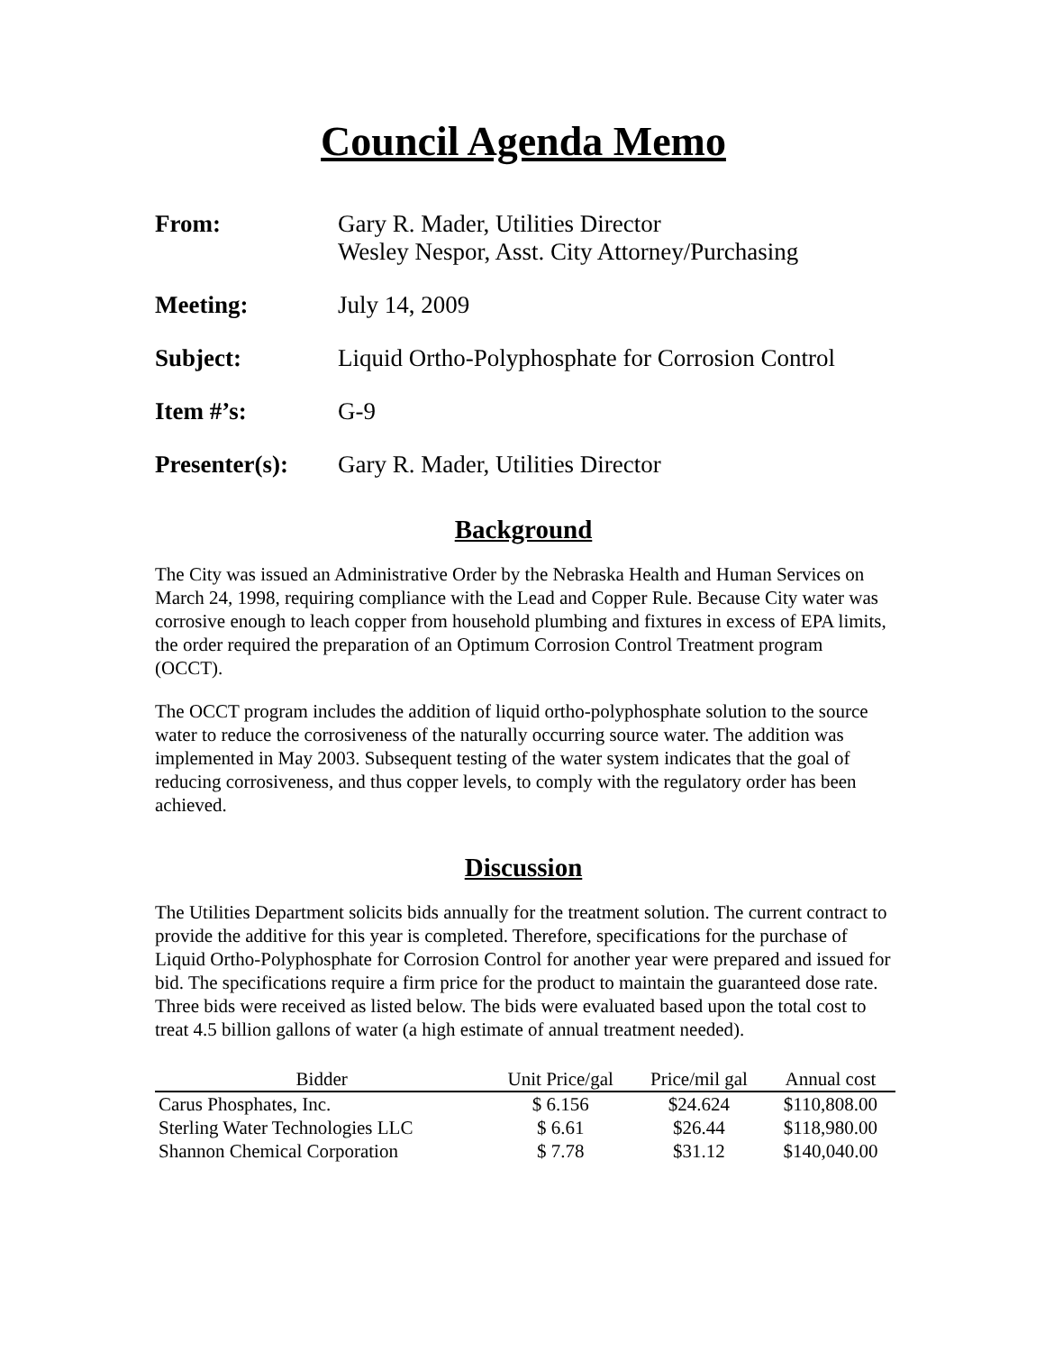Council Agenda Memo
From: Gary R. Mader, Utilities Director
Wesley Nespor, Asst. City Attorney/Purchasing
Meeting: July 14, 2009
Subject: Liquid Ortho-Polyphosphate for Corrosion Control
Item #’s: G-9
Presenter(s):
Gary R. Mader, Utilities Director
Background
The City was issued an Administrative Order by the Nebraska Health and Human Services on March 24, 1998, requiring compliance with the Lead and Copper Rule. Because City water was corrosive enough to leach copper from household plumbing and fixtures in excess of EPA limits, the order required the preparation of an Optimum Corrosion Control Treatment program (OCCT).
The OCCT program includes the addition of liquid ortho-polyphosphate solution to the source water to reduce the corrosiveness of the naturally occurring source water. The addition was implemented in May 2003. Subsequent testing of the water system indicates that the goal of reducing corrosiveness, and thus copper levels, to comply with the regulatory order has been achieved.
Discussion
The Utilities Department solicits bids annually for the treatment solution. The current contract to provide the additive for this year is completed. Therefore, specifications for the purchase of Liquid Ortho-Polyphosphate for Corrosion Control for another year were prepared and issued for bid. The specifications require a firm price for the product to maintain the guaranteed dose rate. Three bids were received as listed below. The bids were evaluated based upon the total cost to treat 4.5 billion gallons of water (a high estimate of annual treatment needed).
| Bidder | Unit Price/gal | Price/mil gal | Annual cost |
| --- | --- | --- | --- |
| Carus Phosphates, Inc. | $ 6.156 | $24.624 | $110,808.00 |
| Sterling Water Technologies LLC | $ 6.61 | $26.44 | $118,980.00 |
| Shannon Chemical Corporation | $ 7.78 | $31.12 | $140,040.00 |